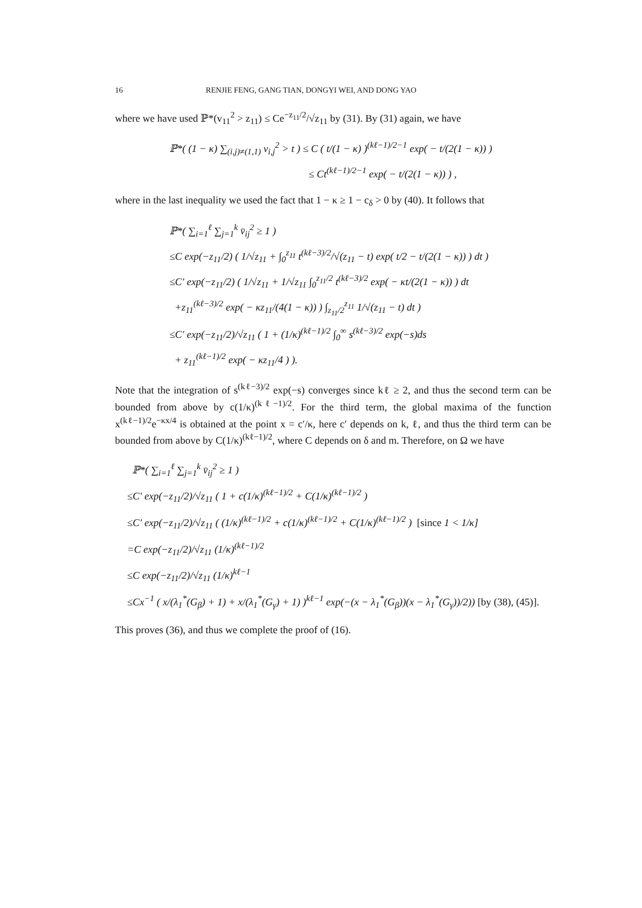16 RENJIE FENG, GANG TIAN, DONGYI WEI, AND DONG YAO
where we have used ℙ*(v<sub>11</sub><sup>2</sup> > z<sub>11</sub>) ≤ Ce<sup>−z<sub>11</sub>/2</sup>/√z<sub>11</sub> by (31). By (31) again, we have
ℙ*( (1 − κ) ∑<sub>(i,j)≠(1,1)</sub> v<sub>i,j</sub><sup>2</sup> > t ) ≤ C ( t/(1 − κ) )<sup>(kℓ−1)/2−1</sup> exp( − t/(2(1 − κ)) )
≤ Ct<sup>(kℓ−1)/2−1</sup> exp( − t/(2(1 − κ)) ) ,
where in the last inequality we used the fact that 1 − κ ≥ 1 − c<sub>δ</sub> > 0 by (40). It follows that
ℙ*( ∑<sub>i=1</sub><sup>ℓ</sup> ∑<sub>j=1</sub><sup>k</sup> v̄<sub>ij</sub><sup>2</sup> ≥ 1 )
≤C exp(−z<sub>11</sub>/2) ( 1/√z<sub>11</sub> + ∫<sub>0</sub><sup>z<sub>11</sub></sup> t<sup>(kℓ−3)/2</sup>/√(z<sub>11</sub> − t) exp( t/2 − t/(2(1 − κ)) ) dt )
≤C′ exp(−z<sub>11</sub>/2) ( 1/√z<sub>11</sub> + 1/√z<sub>11</sub> ∫<sub>0</sub><sup>z<sub>11</sub>/2</sup> t<sup>(kℓ−3)/2</sup> exp( − κt/(2(1 − κ)) ) dt
+z<sub>11</sub><sup>(kℓ−3)/2</sup> exp( − κz<sub>11</sub>/(4(1 − κ)) ) ∫<sub>z<sub>11</sub>/2</sub><sup>z<sub>11</sub></sup> 1/√(z<sub>11</sub> − t) dt )
≤C′ exp(−z<sub>11</sub>/2)/√z<sub>11</sub> ( 1 + (1/κ)<sup>(kℓ−1)/2</sup> ∫<sub>0</sub><sup>∞</sup> s<sup>(kℓ−3)/2</sup> exp(−s)ds
+ z<sub>11</sub><sup>(kℓ−1)/2</sup> exp( − κz<sub>11</sub>/4 ) ).
Note that the integration of s<sup>(kℓ−3)/2</sup> exp(−s) converges since kℓ ≥ 2, and thus the second term can be bounded from above by c(1/κ)<sup>(kℓ−1)/2</sup>. For the third term, the global maxima of the function x<sup>(kℓ−1)/2</sup>e<sup>−κx/4</sup> is obtained at the point x = c′/κ, here c′ depends on k, ℓ, and thus the third term can be bounded from above by C(1/κ)<sup>(kℓ−1)/2</sup>, where C depends on δ and m. Therefore, on Ω we have
ℙ*( ∑<sub>i=1</sub><sup>ℓ</sup> ∑<sub>j=1</sub><sup>k</sup> v̄<sub>ij</sub><sup>2</sup> ≥ 1 )
≤C′ exp(−z<sub>11</sub>/2)/√z<sub>11</sub> ( 1 + c(1/κ)<sup>(kℓ−1)/2</sup> + C(1/κ)<sup>(kℓ−1)/2</sup> )
≤C′ exp(−z<sub>11</sub>/2)/√z<sub>11</sub> ( (1/κ)<sup>(kℓ−1)/2</sup> + c(1/κ)<sup>(kℓ−1)/2</sup> + C(1/κ)<sup>(kℓ−1)/2</sup> ) [since 1 < 1/κ]
=C exp(−z<sub>11</sub>/2)/√z<sub>11</sub> (1/κ)<sup>(kℓ−1)/2</sup>
≤C exp(−z<sub>11</sub>/2)/√z<sub>11</sub> (1/κ)<sup>kℓ−1</sup>
≤Cx<sup>−1</sup> ( x/(λ<sub>1</sub><sup>*</sup>(G<sub>β</sub>) + 1) + x/(λ<sub>1</sub><sup>*</sup>(G<sub>γ</sub>) + 1) )<sup>kℓ−1</sup> exp(−(x − λ<sub>1</sub><sup>*</sup>(G<sub>β</sub>))(x − λ<sub>1</sub><sup>*</sup>(G<sub>γ</sub>))/2)) [by (38), (45)].
This proves (36), and thus we complete the proof of (16).